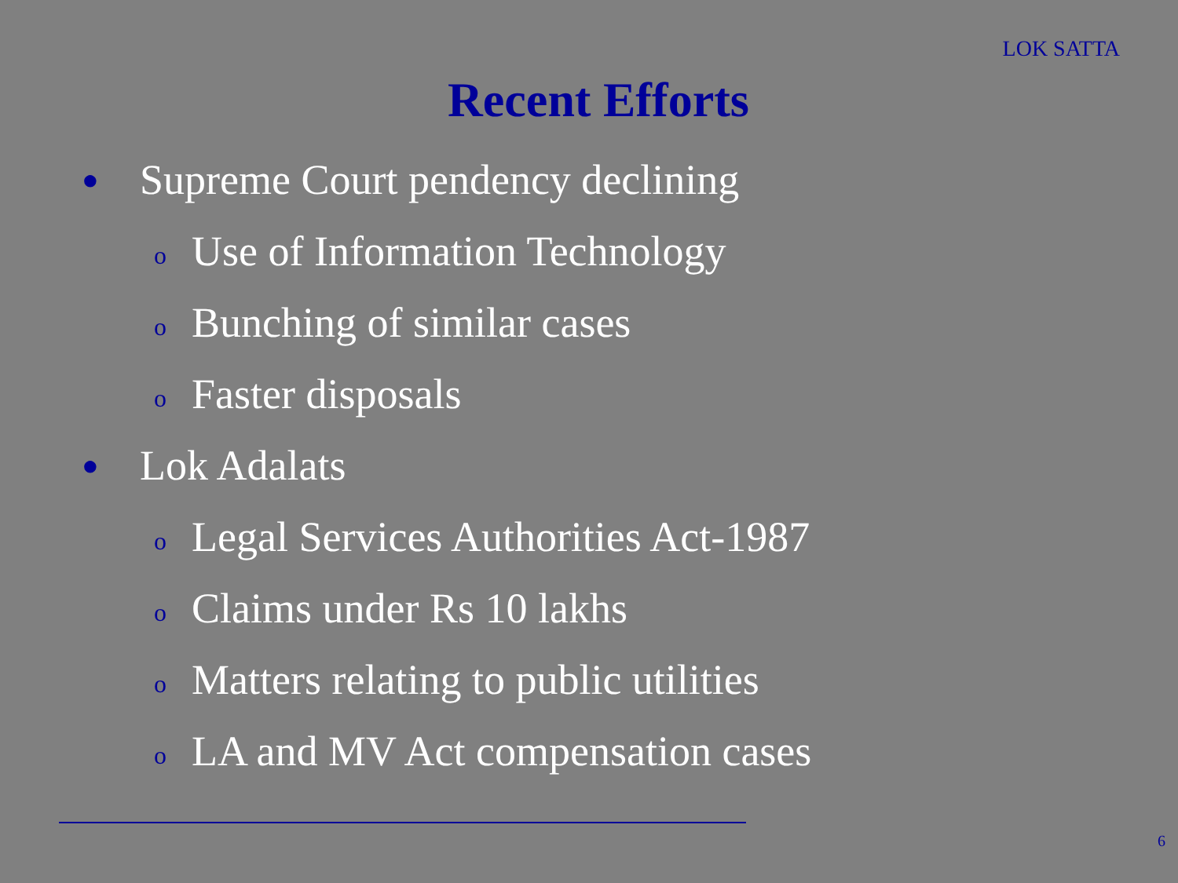LOK SATTA
Recent Efforts
● Supreme Court pendency declining
o Use of Information Technology
o Bunching of similar cases
o Faster disposals
● Lok Adalats
o Legal Services Authorities Act-1987
o Claims under Rs 10 lakhs
o Matters relating to public utilities
o LA and MV Act compensation cases
6